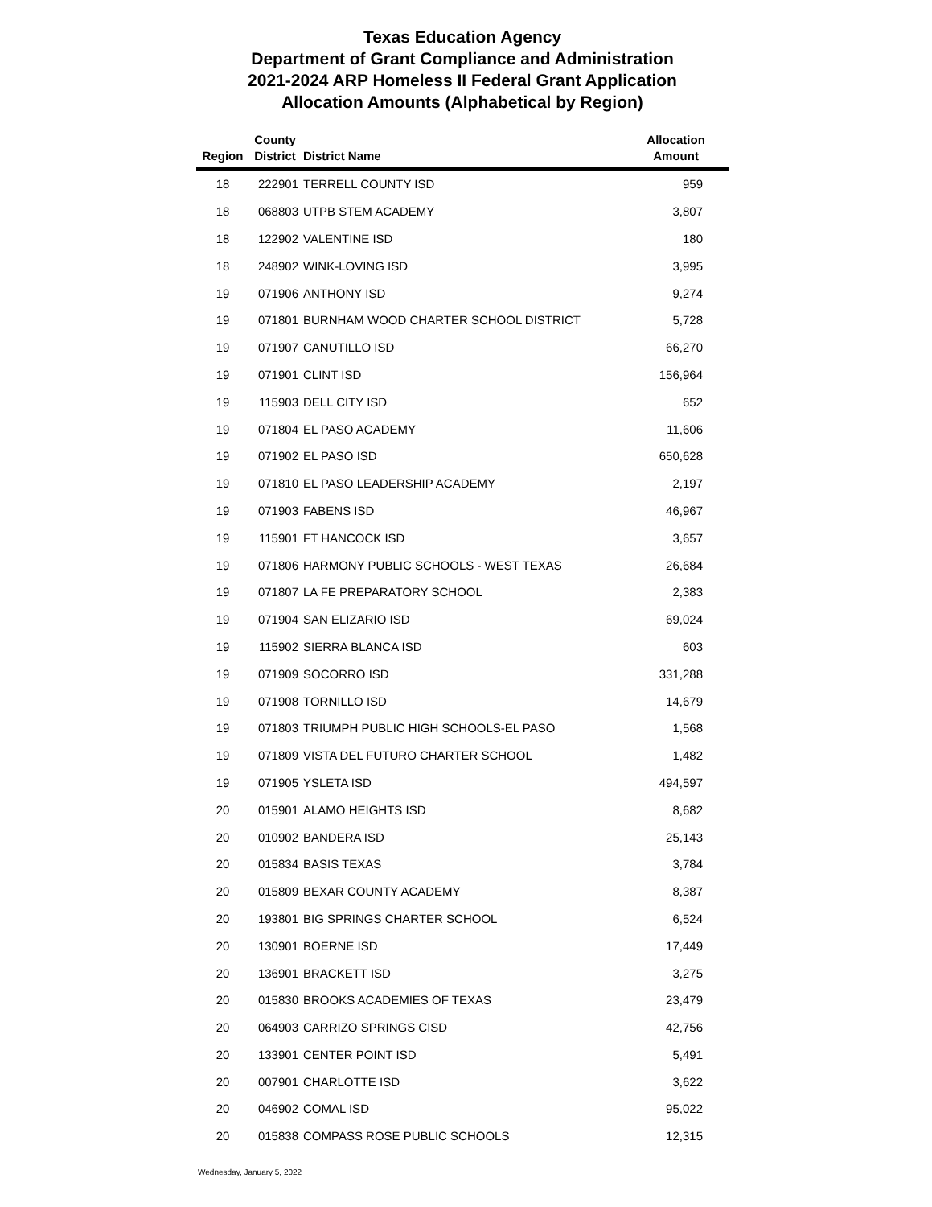Texas Education Agency
Department of Grant Compliance and Administration
2021-2024 ARP Homeless II Federal Grant Application
Allocation Amounts (Alphabetical by Region)
| Region | County District | District Name | Allocation Amount |
| --- | --- | --- | --- |
| 18 | 222901 | TERRELL COUNTY ISD | 959 |
| 18 | 068803 | UTPB STEM ACADEMY | 3,807 |
| 18 | 122902 | VALENTINE ISD | 180 |
| 18 | 248902 | WINK-LOVING ISD | 3,995 |
| 19 | 071906 | ANTHONY ISD | 9,274 |
| 19 | 071801 | BURNHAM WOOD CHARTER SCHOOL DISTRICT | 5,728 |
| 19 | 071907 | CANUTILLO ISD | 66,270 |
| 19 | 071901 | CLINT ISD | 156,964 |
| 19 | 115903 | DELL CITY ISD | 652 |
| 19 | 071804 | EL PASO ACADEMY | 11,606 |
| 19 | 071902 | EL PASO ISD | 650,628 |
| 19 | 071810 | EL PASO LEADERSHIP ACADEMY | 2,197 |
| 19 | 071903 | FABENS ISD | 46,967 |
| 19 | 115901 | FT HANCOCK ISD | 3,657 |
| 19 | 071806 | HARMONY PUBLIC SCHOOLS - WEST TEXAS | 26,684 |
| 19 | 071807 | LA FE PREPARATORY SCHOOL | 2,383 |
| 19 | 071904 | SAN ELIZARIO ISD | 69,024 |
| 19 | 115902 | SIERRA BLANCA ISD | 603 |
| 19 | 071909 | SOCORRO ISD | 331,288 |
| 19 | 071908 | TORNILLO ISD | 14,679 |
| 19 | 071803 | TRIUMPH PUBLIC HIGH SCHOOLS-EL PASO | 1,568 |
| 19 | 071809 | VISTA DEL FUTURO CHARTER SCHOOL | 1,482 |
| 19 | 071905 | YSLETA ISD | 494,597 |
| 20 | 015901 | ALAMO HEIGHTS ISD | 8,682 |
| 20 | 010902 | BANDERA ISD | 25,143 |
| 20 | 015834 | BASIS TEXAS | 3,784 |
| 20 | 015809 | BEXAR COUNTY ACADEMY | 8,387 |
| 20 | 193801 | BIG SPRINGS CHARTER SCHOOL | 6,524 |
| 20 | 130901 | BOERNE ISD | 17,449 |
| 20 | 136901 | BRACKETT ISD | 3,275 |
| 20 | 015830 | BROOKS ACADEMIES OF TEXAS | 23,479 |
| 20 | 064903 | CARRIZO SPRINGS CISD | 42,756 |
| 20 | 133901 | CENTER POINT ISD | 5,491 |
| 20 | 007901 | CHARLOTTE ISD | 3,622 |
| 20 | 046902 | COMAL ISD | 95,022 |
| 20 | 015838 | COMPASS ROSE PUBLIC SCHOOLS | 12,315 |
Wednesday, January 5, 2022